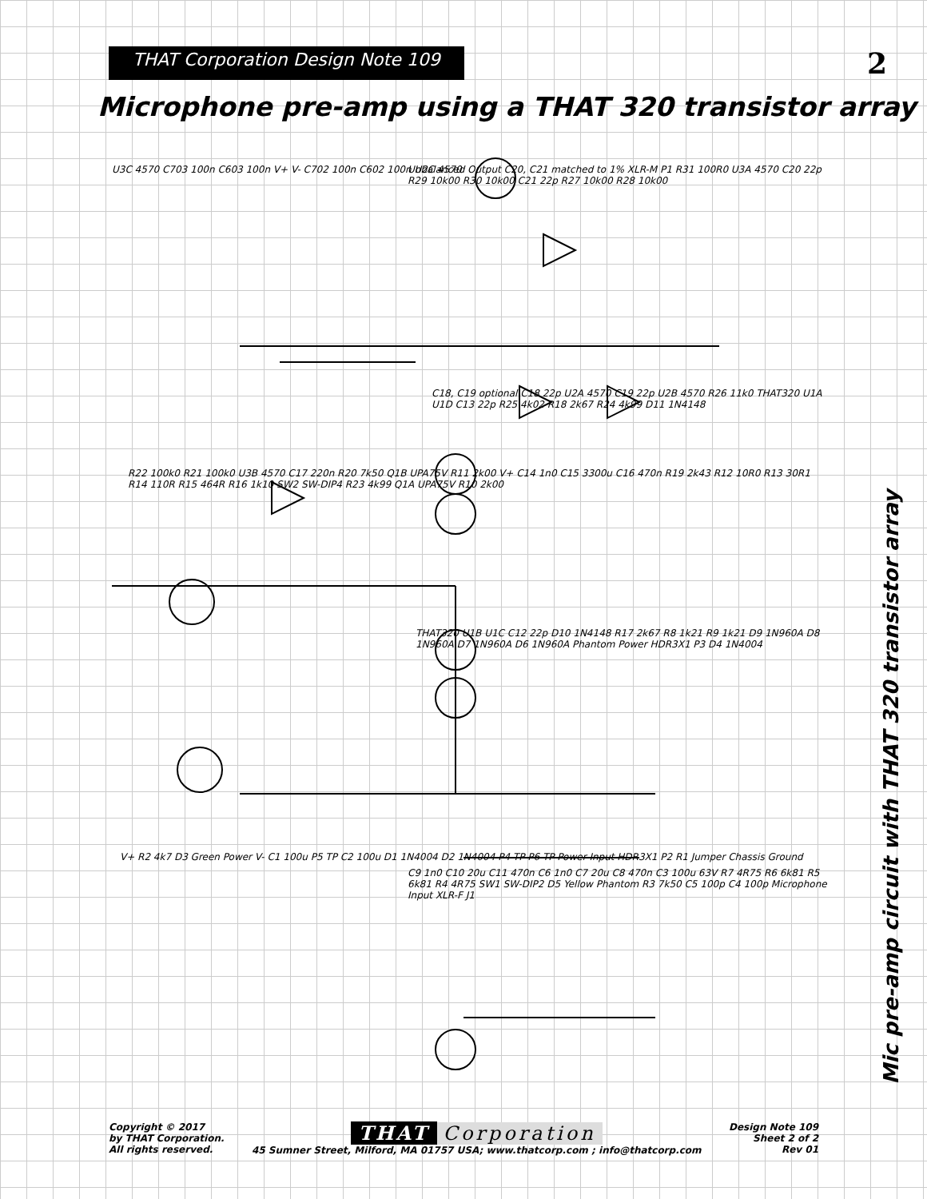THAT Corporation Design Note 109
2
Microphone pre-amp using a THAT 320 transistor array
Unbalanced Output C20, C21 matched to 1% XLR-M P1 R31 100R0 U3A 4570 C20 22p R29 10k00 R30 10k00 C21 22p R27 10k00 R28 10k00
U3C 4570 C703 100n C603 100n V+ V- C702 100n C602 100n U2C 4570
C18, C19 optional C18 22p U2A 4570 C19 22p U2B 4570 R26 11k0 THAT320 U1A U1D C13 22p R25 4k02 R18 2k67 R24 4k99 D11 1N4148
R22 100k0 R21 100k0 U3B 4570 C17 220n R20 7k50 Q1B UPA75V R11 2k00 V+ C14 1n0 C15 3300u C16 470n R19 2k43 R12 10R0 R13 30R1 R14 110R R15 464R R16 1k10 SW2 SW-DIP4 R23 4k99 Q1A UPA75V R10 2k00
THAT320 U1B U1C C12 22p D10 1N4148 R17 2k67 R8 1k21 R9 1k21 D9 1N960A D8 1N960A D7 1N960A D6 1N960A Phantom Power HDR3X1 P3 D4 1N4004
V+ R2 4k7 D3 Green Power V- C1 100u P5 TP C2 100u D1 1N4004 D2 1N4004 P4 TP P6 TP Power Input HDR3X1 P2 R1 Jumper Chassis Ground
C9 1n0 C10 20u C11 470n C6 1n0 C7 20u C8 470n C3 100u 63V R7 4R75 R6 6k81 R5 6k81 R4 4R75 SW1 SW-DIP2 D5 Yellow Phantom R3 7k50 C5 100p C4 100p Microphone Input XLR-F J1
Mic pre-amp circuit with THAT 320 transistor array
Copyright © 2017
by THAT Corporation.
All rights reserved.
THAT Corporation
45 Sumner Street, Milford, MA 01757 USA; www.thatcorp.com ; info@thatcorp.com
Design Note 109
Sheet 2 of 2
Rev 01